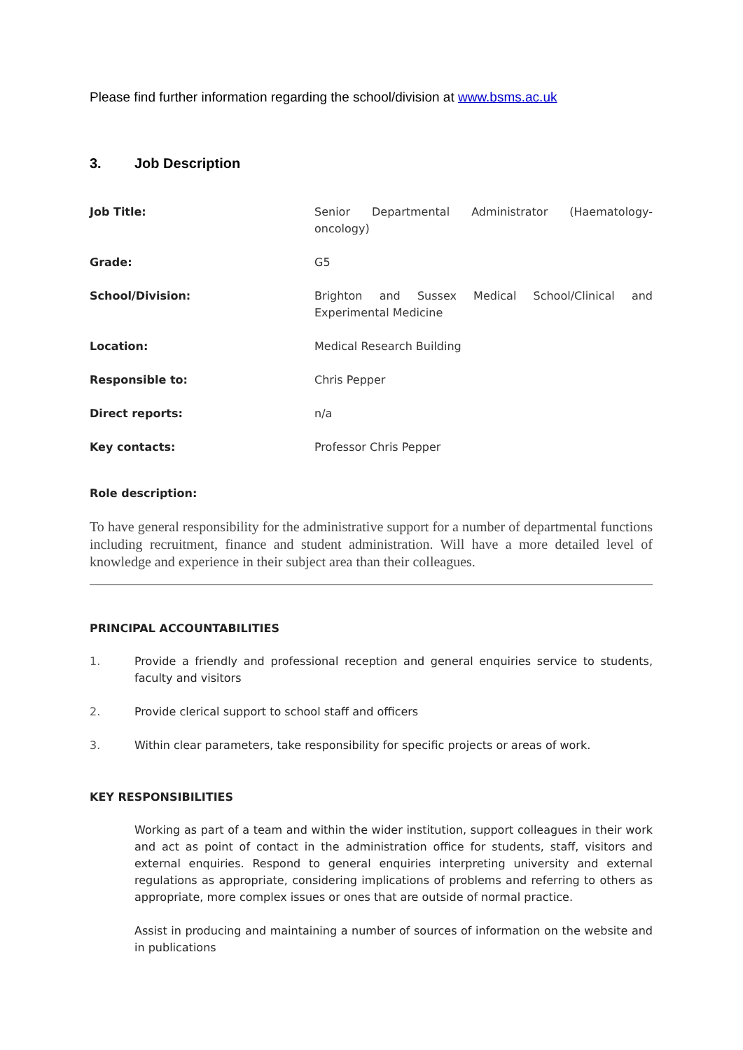Please find further information regarding the school/division at www.bsms.ac.uk
3. Job Description
Job Title: Senior Departmental Administrator (Haematology-oncology)
Grade: G5
School/Division: Brighton and Sussex Medical School/Clinical and Experimental Medicine
Location: Medical Research Building
Responsible to: Chris Pepper
Direct reports: n/a
Key contacts: Professor Chris Pepper
Role description:
To have general responsibility for the administrative support for a number of departmental functions including recruitment, finance and student administration. Will have a more detailed level of knowledge and experience in their subject area than their colleagues.
PRINCIPAL ACCOUNTABILITIES
1. Provide a friendly and professional reception and general enquiries service to students, faculty and visitors
2. Provide clerical support to school staff and officers
3. Within clear parameters, take responsibility for specific projects or areas of work.
KEY RESPONSIBILITIES
Working as part of a team and within the wider institution, support colleagues in their work and act as point of contact in the administration office for students, staff, visitors and external enquiries. Respond to general enquiries interpreting university and external regulations as appropriate, considering implications of problems and referring to others as appropriate, more complex issues or ones that are outside of normal practice.
Assist in producing and maintaining a number of sources of information on the website and in publications